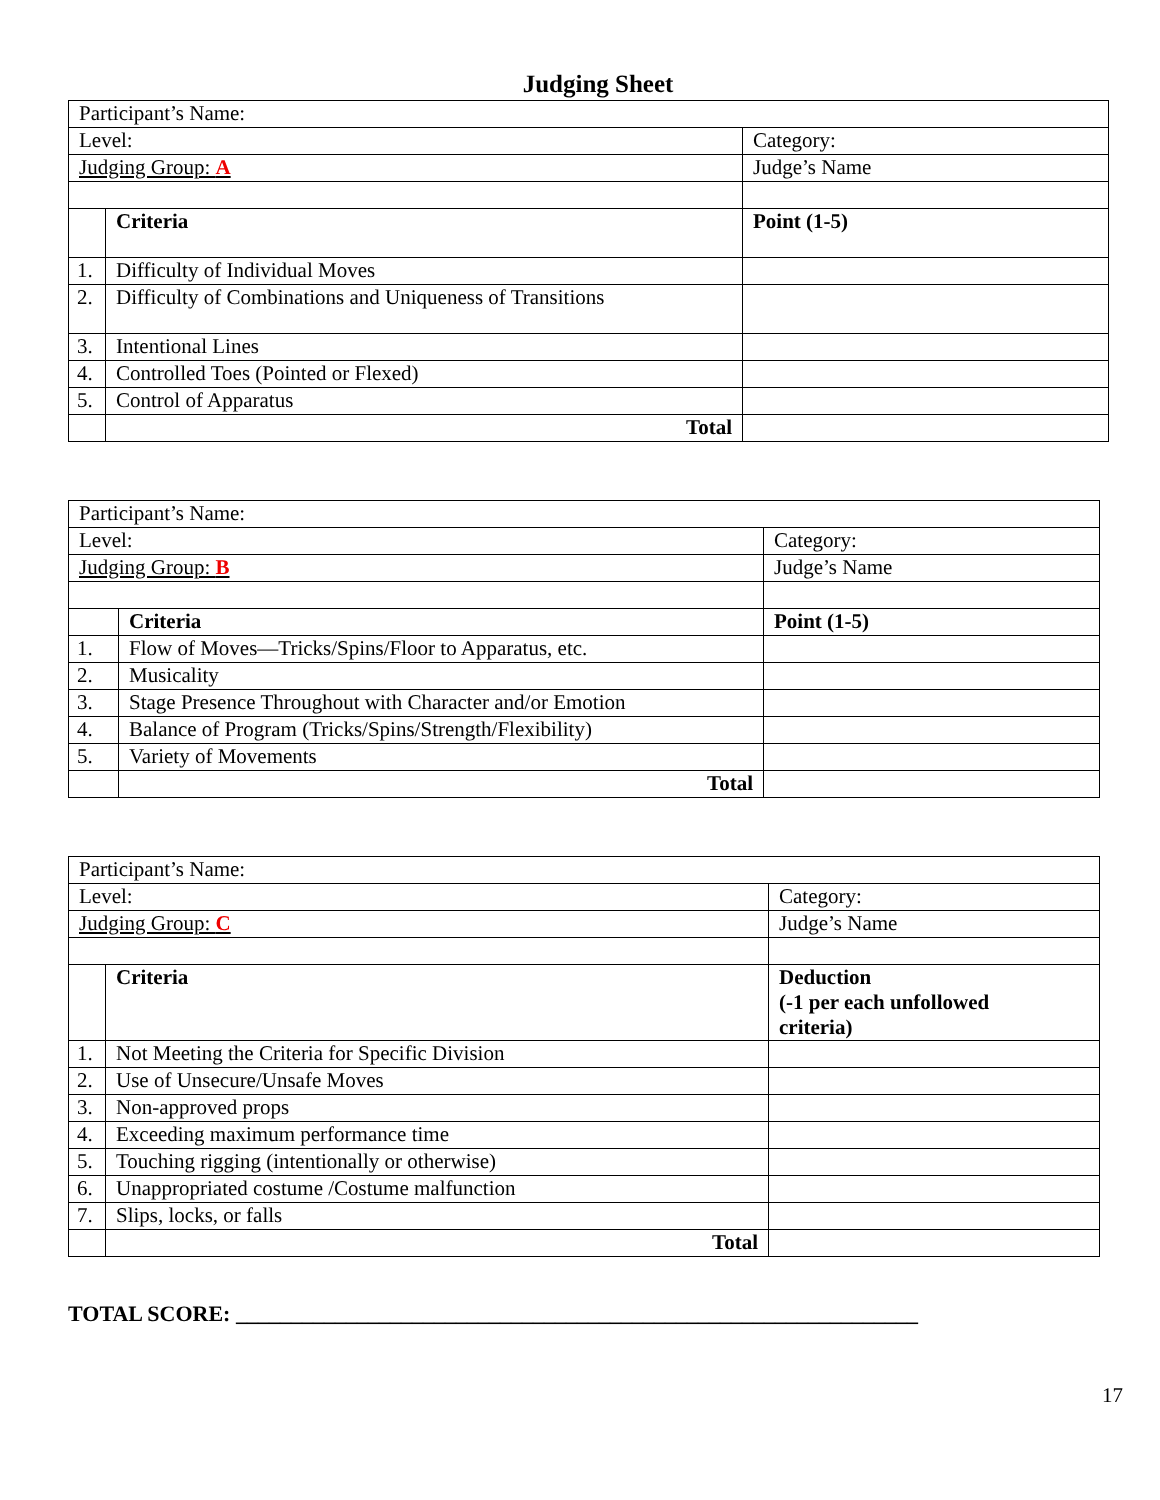Judging Sheet
| Participant’s Name: | | | |
| Level: | | Category: | |
| Judging Group: A | | Judge’s Name | |
| | Criteria | | Point (1-5) |
| 1. | Difficulty of Individual Moves | | |
| 2. | Difficulty of Combinations and Uniqueness of Transitions | | |
| 3. | Intentional Lines | | |
| 4. | Controlled Toes (Pointed or Flexed) | | |
| 5. | Control of Apparatus | | |
| | Total | | |
| Participant’s Name: | | | |
| Level: | | Category: | |
| Judging Group: B | | Judge’s Name | |
| | Criteria | | Point (1-5) |
| 1. | Flow of Moves—Tricks/Spins/Floor to Apparatus, etc. | | |
| 2. | Musicality | | |
| 3. | Stage Presence Throughout with Character and/or Emotion | | |
| 4. | Balance of Program (Tricks/Spins/Strength/Flexibility) | | |
| 5. | Variety of Movements | | |
| | Total | | |
| Participant’s Name: | | | |
| Level: | | Category: | |
| Judging Group: C | | Judge’s Name | |
| | Criteria | | Deduction (-1 per each unfollowed criteria) |
| 1. | Not Meeting the Criteria for Specific Division | | |
| 2. | Use of Unsecure/Unsafe Moves | | |
| 3. | Non-approved props | | |
| 4. | Exceeding maximum performance time | | |
| 5. | Touching rigging (intentionally or otherwise) | | |
| 6. | Unappropriated costume /Costume malfunction | | |
| 7. | Slips, locks, or falls | | |
| | Total | | |
TOTAL SCORE: ______________________________________________________________
17